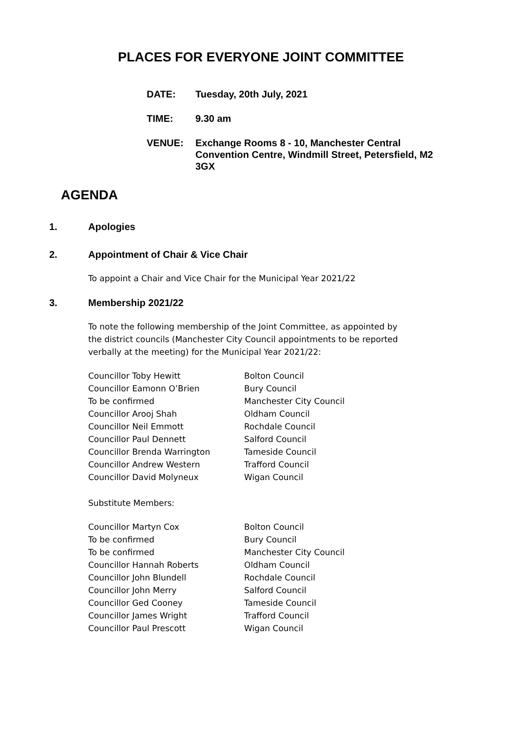PLACES FOR EVERYONE JOINT COMMITTEE
DATE: Tuesday, 20th July, 2021
TIME: 9.30 am
VENUE: Exchange Rooms 8 - 10, Manchester Central Convention Centre, Windmill Street, Petersfield, M2 3GX
AGENDA
1. Apologies
2. Appointment of Chair & Vice Chair
To appoint a Chair and Vice Chair for the Municipal Year 2021/22
3. Membership 2021/22
To note the following membership of the Joint Committee, as appointed by the district councils (Manchester City Council appointments to be reported verbally at the meeting) for the Municipal Year 2021/22:
| Councillor Toby Hewitt | Bolton Council |
| Councillor Eamonn O’Brien | Bury Council |
| To be confirmed | Manchester City Council |
| Councillor Arooj Shah | Oldham Council |
| Councillor Neil Emmott | Rochdale Council |
| Councillor Paul Dennett | Salford Council |
| Councillor Brenda Warrington | Tameside Council |
| Councillor Andrew Western | Trafford Council |
| Councillor David Molyneux | Wigan Council |
Substitute Members:
| Councillor Martyn Cox | Bolton Council |
| To be confirmed | Bury Council |
| To be confirmed | Manchester City Council |
| Councillor Hannah Roberts | Oldham Council |
| Councillor John Blundell | Rochdale Council |
| Councillor John Merry | Salford Council |
| Councillor Ged Cooney | Tameside Council |
| Councillor James Wright | Trafford Council |
| Councillor Paul Prescott | Wigan Council |